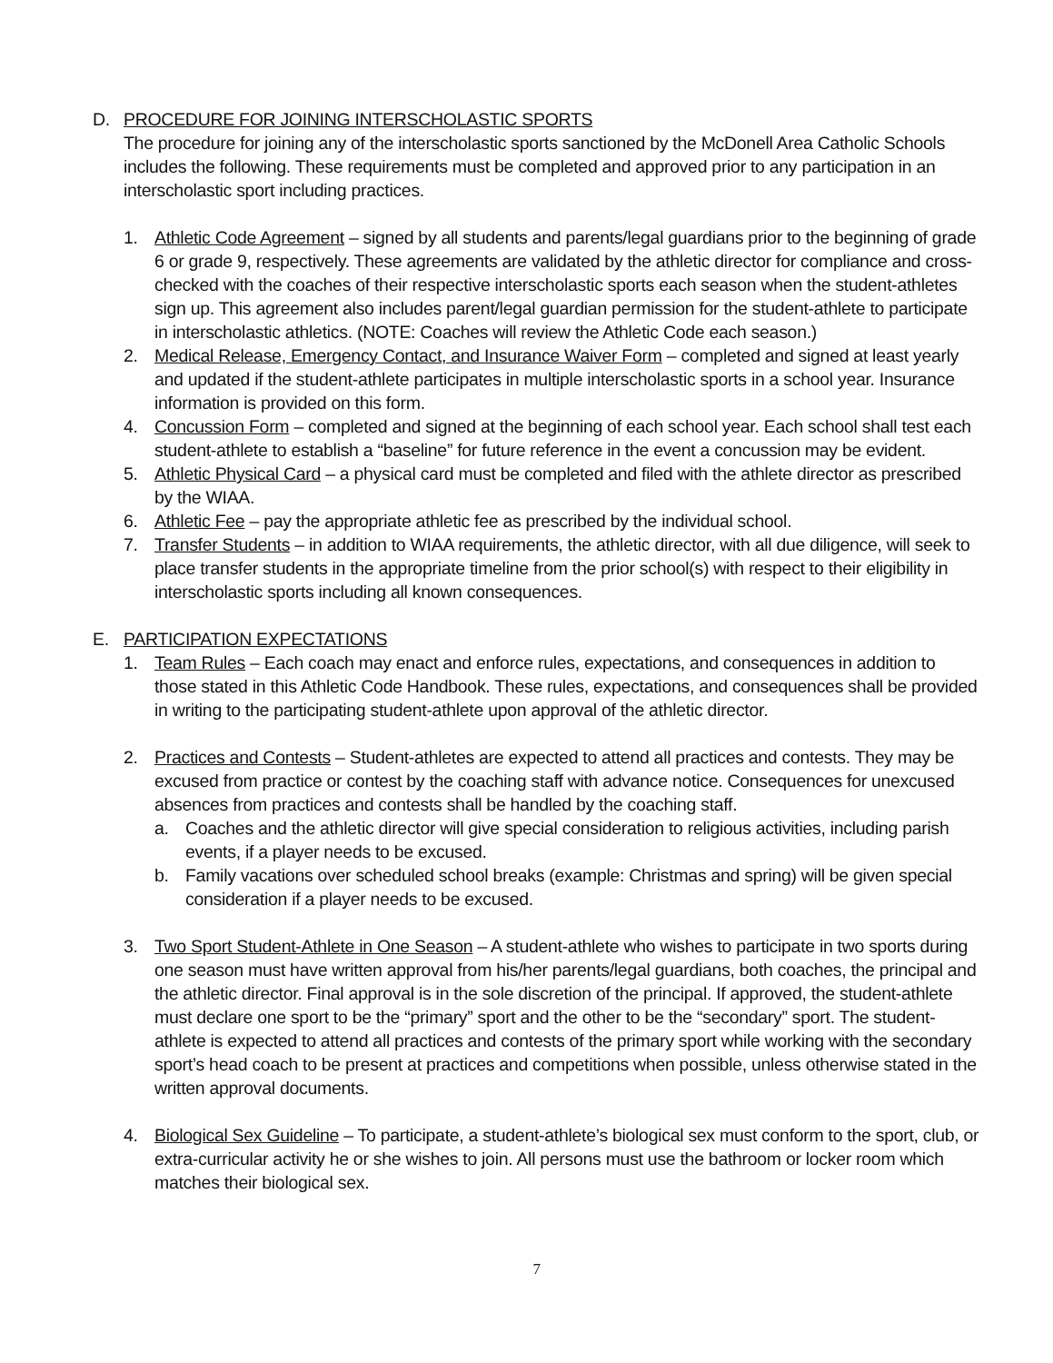D. PROCEDURE FOR JOINING INTERSCHOLASTIC SPORTS
The procedure for joining any of the interscholastic sports sanctioned by the McDonell Area Catholic Schools includes the following. These requirements must be completed and approved prior to any participation in an interscholastic sport including practices.
1. Athletic Code Agreement – signed by all students and parents/legal guardians prior to the beginning of grade 6 or grade 9, respectively. These agreements are validated by the athletic director for compliance and cross-checked with the coaches of their respective interscholastic sports each season when the student-athletes sign up. This agreement also includes parent/legal guardian permission for the student-athlete to participate in interscholastic athletics. (NOTE: Coaches will review the Athletic Code each season.)
2. Medical Release, Emergency Contact, and Insurance Waiver Form – completed and signed at least yearly and updated if the student-athlete participates in multiple interscholastic sports in a school year. Insurance information is provided on this form.
4. Concussion Form – completed and signed at the beginning of each school year. Each school shall test each student-athlete to establish a “baseline” for future reference in the event a concussion may be evident.
5. Athletic Physical Card – a physical card must be completed and filed with the athlete director as prescribed by the WIAA.
6. Athletic Fee – pay the appropriate athletic fee as prescribed by the individual school.
7. Transfer Students – in addition to WIAA requirements, the athletic director, with all due diligence, will seek to place transfer students in the appropriate timeline from the prior school(s) with respect to their eligibility in interscholastic sports including all known consequences.
E. PARTICIPATION EXPECTATIONS
1. Team Rules – Each coach may enact and enforce rules, expectations, and consequences in addition to those stated in this Athletic Code Handbook. These rules, expectations, and consequences shall be provided in writing to the participating student-athlete upon approval of the athletic director.
2. Practices and Contests – Student-athletes are expected to attend all practices and contests. They may be excused from practice or contest by the coaching staff with advance notice. Consequences for unexcused absences from practices and contests shall be handled by the coaching staff.
a. Coaches and the athletic director will give special consideration to religious activities, including parish events, if a player needs to be excused.
b. Family vacations over scheduled school breaks (example: Christmas and spring) will be given special consideration if a player needs to be excused.
3. Two Sport Student-Athlete in One Season – A student-athlete who wishes to participate in two sports during one season must have written approval from his/her parents/legal guardians, both coaches, the principal and the athletic director. Final approval is in the sole discretion of the principal. If approved, the student-athlete must declare one sport to be the “primary” sport and the other to be the “secondary” sport. The student-athlete is expected to attend all practices and contests of the primary sport while working with the secondary sport’s head coach to be present at practices and competitions when possible, unless otherwise stated in the written approval documents.
4. Biological Sex Guideline – To participate, a student-athlete’s biological sex must conform to the sport, club, or extra-curricular activity he or she wishes to join. All persons must use the bathroom or locker room which matches their biological sex.
7